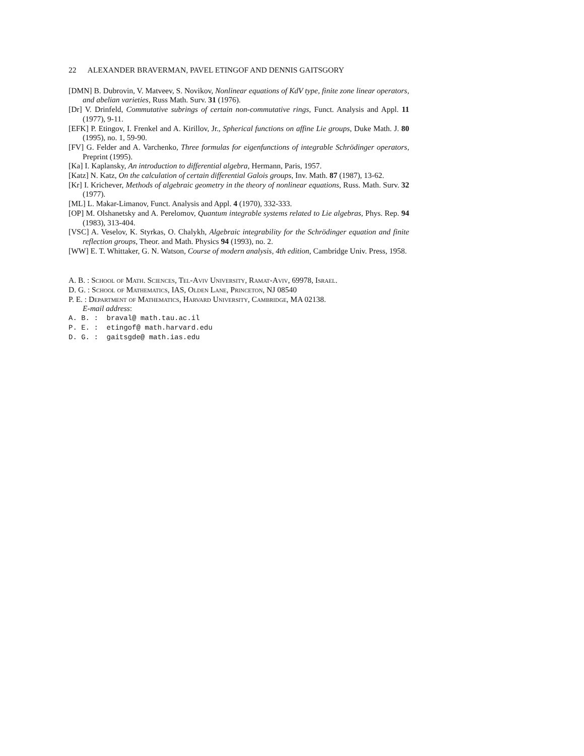22 ALEXANDER BRAVERMAN, PAVEL ETINGOF AND DENNIS GAITSGORY
[DMN] B. Dubrovin, V. Matveev, S. Novikov, Nonlinear equations of KdV type, finite zone linear operators, and abelian varieties, Russ Math. Surv. 31 (1976).
[Dr] V. Drinfeld, Commutative subrings of certain non-commutative rings, Funct. Analysis and Appl. 11 (1977), 9-11.
[EFK] P. Etingov, I. Frenkel and A. Kirillov, Jr., Spherical functions on affine Lie groups, Duke Math. J. 80 (1995), no. 1, 59-90.
[FV] G. Felder and A. Varchenko, Three formulas for eigenfunctions of integrable Schrödinger operators, Preprint (1995).
[Ka] I. Kaplansky, An introduction to differential algebra, Hermann, Paris, 1957.
[Katz] N. Katz, On the calculation of certain differential Galois groups, Inv. Math. 87 (1987), 13-62.
[Kr] I. Krichever, Methods of algebraic geometry in the theory of nonlinear equations, Russ. Math. Surv. 32 (1977).
[ML] L. Makar-Limanov, Funct. Analysis and Appl. 4 (1970), 332-333.
[OP] M. Olshanetsky and A. Perelomov, Quantum integrable systems related to Lie algebras, Phys. Rep. 94 (1983), 313-404.
[VSC] A. Veselov, K. Styrkas, O. Chalykh, Algebraic integrability for the Schrödinger equation and finite reflection groups, Theor. and Math. Physics 94 (1993), no. 2.
[WW] E. T. Whittaker, G. N. Watson, Course of modern analysis, 4th edition, Cambridge Univ. Press, 1958.
A. B. : School of Math. Sciences, Tel-Aviv University, Ramat-Aviv, 69978, Israel.
D. G. : School of Mathematics, IAS, Olden Lane, Princeton, NJ 08540
P. E. : Department of Mathematics, Harvard University, Cambridge, MA 02138.
E-mail address:
A. B. : braval@ math.tau.ac.il
P. E. : etingof@ math.harvard.edu
D. G. : gaitsgde@ math.ias.edu